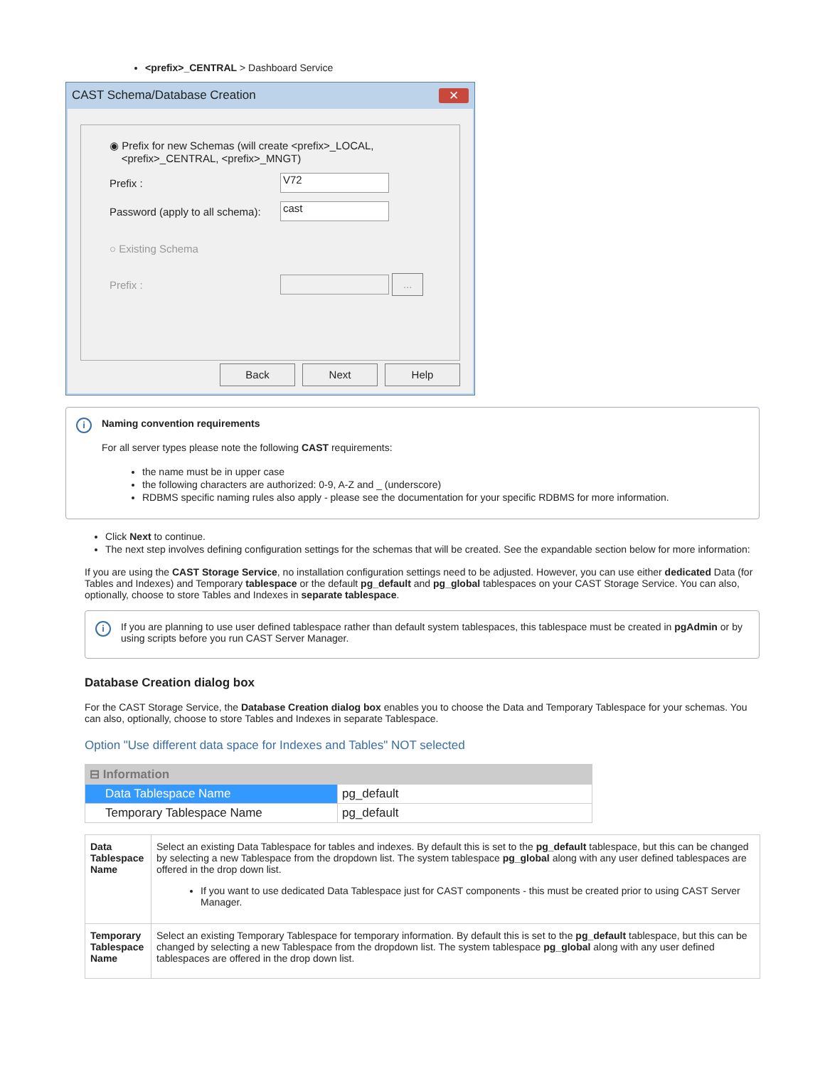<prefix>_CENTRAL > Dashboard Service
CAST Schema/Database Creation ✕
◉ Prefix for new Schemas (will create <prefix>_LOCAL,
<prefix>_CENTRAL, <prefix>_MNGT)
Prefix :
V72
Password (apply to all schema):
cast
○ Existing Schema
Prefix :
...
Back Next Help
i
Naming convention requirements
For all server types please note the following CAST requirements:
the name must be in upper case
the following characters are authorized: 0-9, A-Z and _ (underscore)
RDBMS specific naming rules also apply - please see the documentation for your specific RDBMS for more information.
Click Next to continue.
The next step involves defining configuration settings for the schemas that will be created. See the expandable section below for more information:
If you are using the CAST Storage Service, no installation configuration settings need to be adjusted. However, you can use either dedicated Data (for Tables and Indexes) and Temporary tablespace or the default pg_default and pg_global tablespaces on your CAST Storage Service. You can also, optionally, choose to store Tables and Indexes in separate tablespace.
i
If you are planning to use user defined tablespace rather than default system tablespaces, this tablespace must be created in pgAdmin or by using scripts before you run CAST Server Manager.
Database Creation dialog box
For the CAST Storage Service, the Database Creation dialog box enables you to choose the Data and Temporary Tablespace for your schemas. You can also, optionally, choose to store Tables and Indexes in separate Tablespace.
Option "Use different data space for Indexes and Tables" NOT selected
| ⊟ Information | |
| Data Tablespace Name | pg_default |
| Temporary Tablespace Name | pg_default |
| Data Tablespace Name | Select an existing Data Tablespace for tables and indexes. By default this is set to the pg_default tablespace, but this can be changed by selecting a new Tablespace from the dropdown list. The system tablespace pg_global along with any user defined tablespaces are offered in the drop down list. If you want to use dedicated Data Tablespace just for CAST components - this must be created prior to using CAST Server Manager. |
| Temporary Tablespace Name | Select an existing Temporary Tablespace for temporary information. By default this is set to the pg_default tablespace, but this can be changed by selecting a new Tablespace from the dropdown list. The system tablespace pg_global along with any user defined tablespaces are offered in the drop down list. |